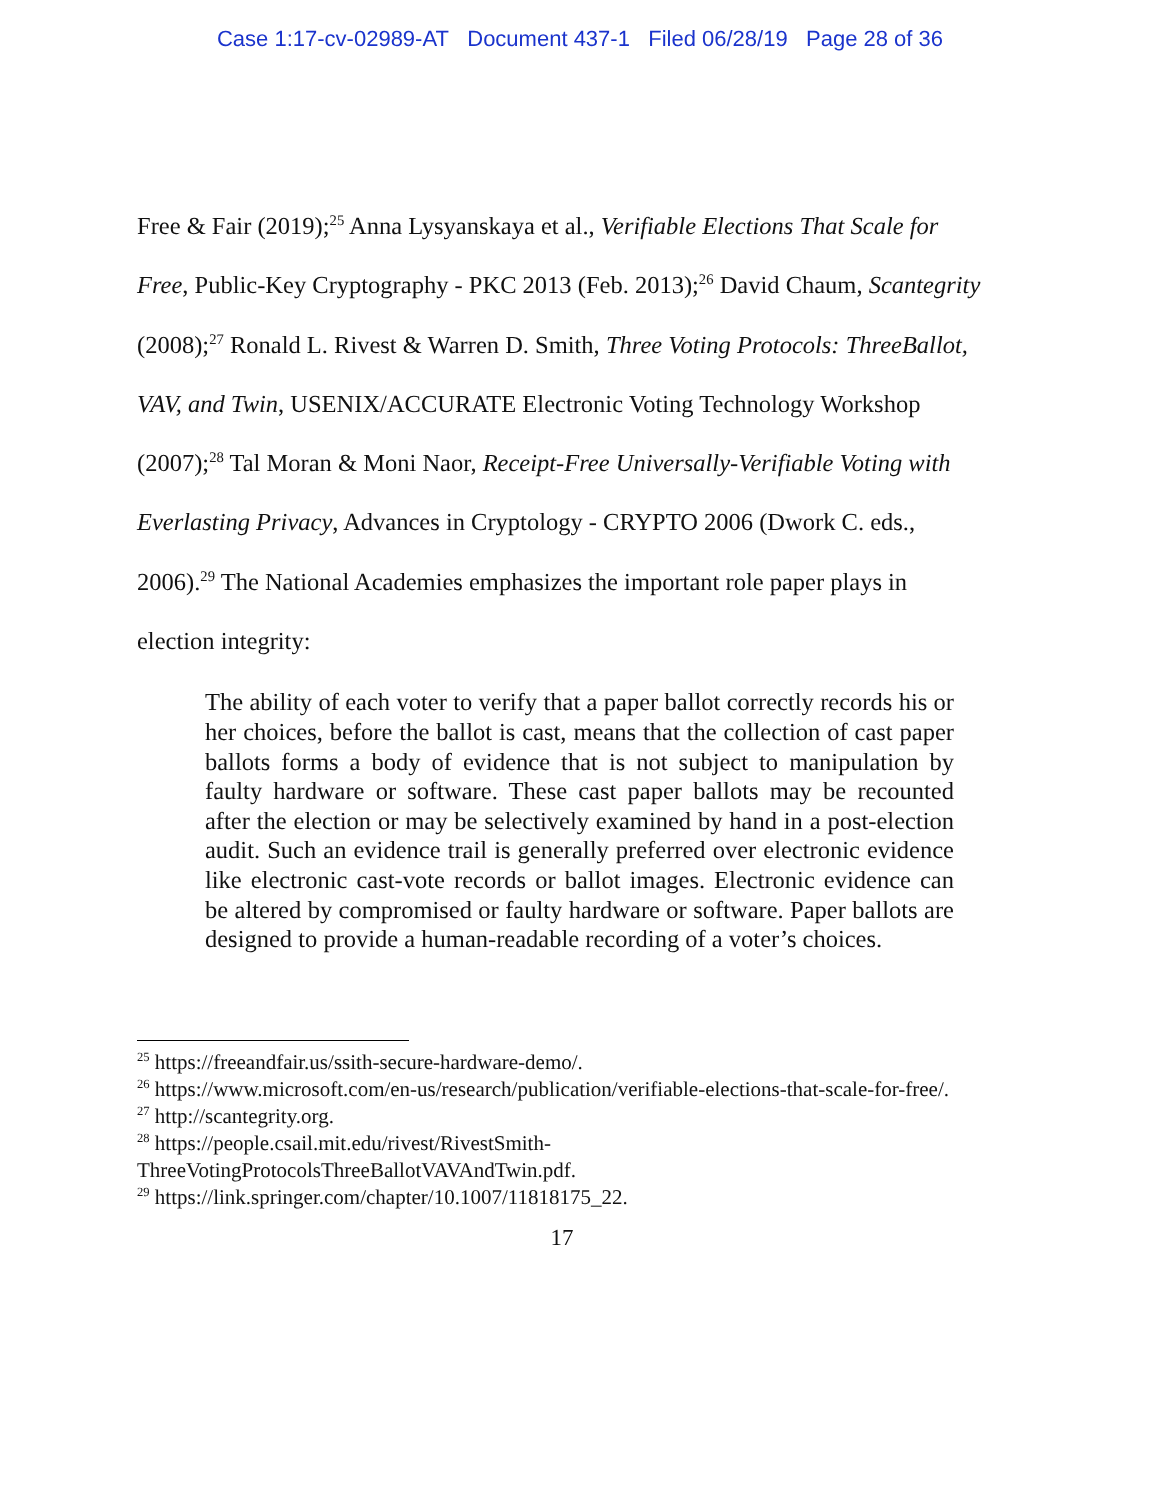Case 1:17-cv-02989-AT Document 437-1 Filed 06/28/19 Page 28 of 36
Free & Fair (2019);<sup>25</sup> Anna Lysyanskaya et al., Verifiable Elections That Scale for Free, Public-Key Cryptography - PKC 2013 (Feb. 2013);<sup>26</sup> David Chaum, Scantegrity (2008);<sup>27</sup> Ronald L. Rivest & Warren D. Smith, Three Voting Protocols: ThreeBallot, VAV, and Twin, USENIX/ACCURATE Electronic Voting Technology Workshop (2007);<sup>28</sup> Tal Moran & Moni Naor, Receipt-Free Universally-Verifiable Voting with Everlasting Privacy, Advances in Cryptology - CRYPTO 2006 (Dwork C. eds., 2006).<sup>29</sup> The National Academies emphasizes the important role paper plays in election integrity:
The ability of each voter to verify that a paper ballot correctly records his or her choices, before the ballot is cast, means that the collection of cast paper ballots forms a body of evidence that is not subject to manipulation by faulty hardware or software. These cast paper ballots may be recounted after the election or may be selectively examined by hand in a post-election audit. Such an evidence trail is generally preferred over electronic evidence like electronic cast-vote records or ballot images. Electronic evidence can be altered by compromised or faulty hardware or software. Paper ballots are designed to provide a human-readable recording of a voter’s choices.
<sup>25</sup> https://freeandfair.us/ssith-secure-hardware-demo/.
<sup>26</sup> https://www.microsoft.com/en-us/research/publication/verifiable-elections-that-scale-for-free/.
<sup>27</sup> http://scantegrity.org.
<sup>28</sup> https://people.csail.mit.edu/rivest/RivestSmith-
ThreeVotingProtocolsThreeBallotVAVAndTwin.pdf.
<sup>29</sup> https://link.springer.com/chapter/10.1007/11818175_22.
17